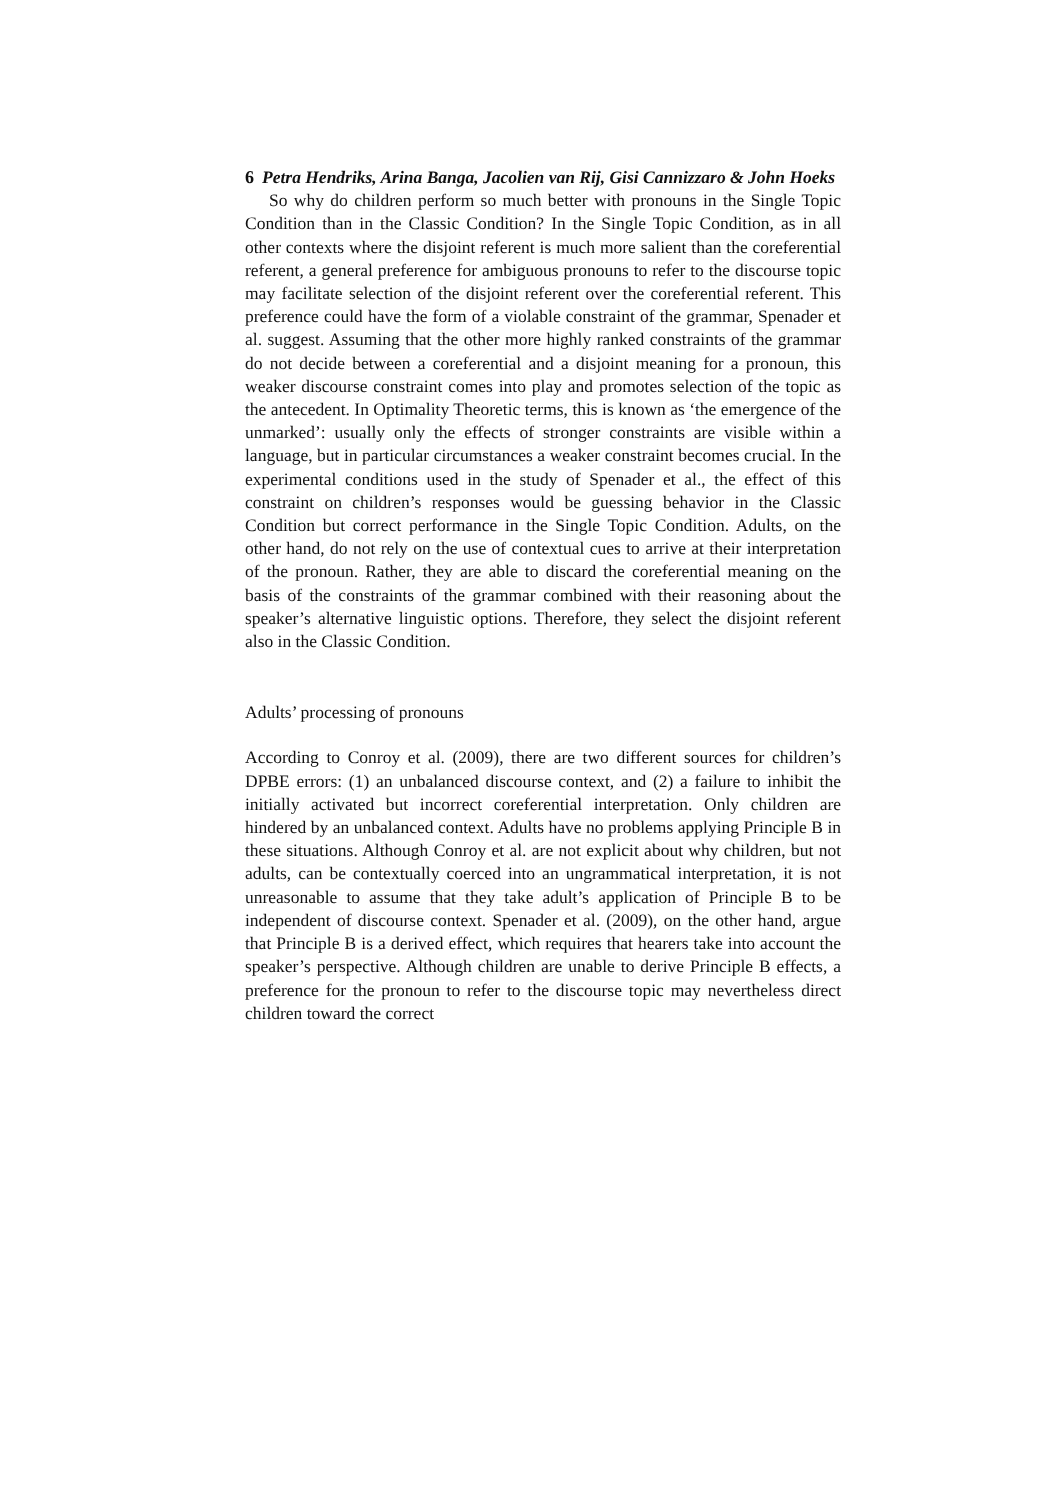6 Petra Hendriks, Arina Banga, Jacolien van Rij, Gisi Cannizzaro & John Hoeks
So why do children perform so much better with pronouns in the Single Topic Condition than in the Classic Condition? In the Single Topic Condition, as in all other contexts where the disjoint referent is much more salient than the coreferential referent, a general preference for ambiguous pronouns to refer to the discourse topic may facilitate selection of the disjoint referent over the coreferential referent. This preference could have the form of a violable constraint of the grammar, Spenader et al. suggest. Assuming that the other more highly ranked constraints of the grammar do not decide between a coreferential and a disjoint meaning for a pronoun, this weaker discourse constraint comes into play and promotes selection of the topic as the antecedent. In Optimality Theoretic terms, this is known as ‘the emergence of the unmarked’: usually only the effects of stronger constraints are visible within a language, but in particular circumstances a weaker constraint becomes crucial. In the experimental conditions used in the study of Spenader et al., the effect of this constraint on children’s responses would be guessing behavior in the Classic Condition but correct performance in the Single Topic Condition. Adults, on the other hand, do not rely on the use of contextual cues to arrive at their interpretation of the pronoun. Rather, they are able to discard the coreferential meaning on the basis of the constraints of the grammar combined with their reasoning about the speaker’s alternative linguistic options. Therefore, they select the disjoint referent also in the Classic Condition.
Adults’ processing of pronouns
According to Conroy et al. (2009), there are two different sources for children’s DPBE errors: (1) an unbalanced discourse context, and (2) a failure to inhibit the initially activated but incorrect coreferential interpretation. Only children are hindered by an unbalanced context. Adults have no problems applying Principle B in these situations. Although Conroy et al. are not explicit about why children, but not adults, can be contextually coerced into an ungrammatical interpretation, it is not unreasonable to assume that they take adult’s application of Principle B to be independent of discourse context. Spenader et al. (2009), on the other hand, argue that Principle B is a derived effect, which requires that hearers take into account the speaker’s perspective. Although children are unable to derive Principle B effects, a preference for the pronoun to refer to the discourse topic may nevertheless direct children toward the correct